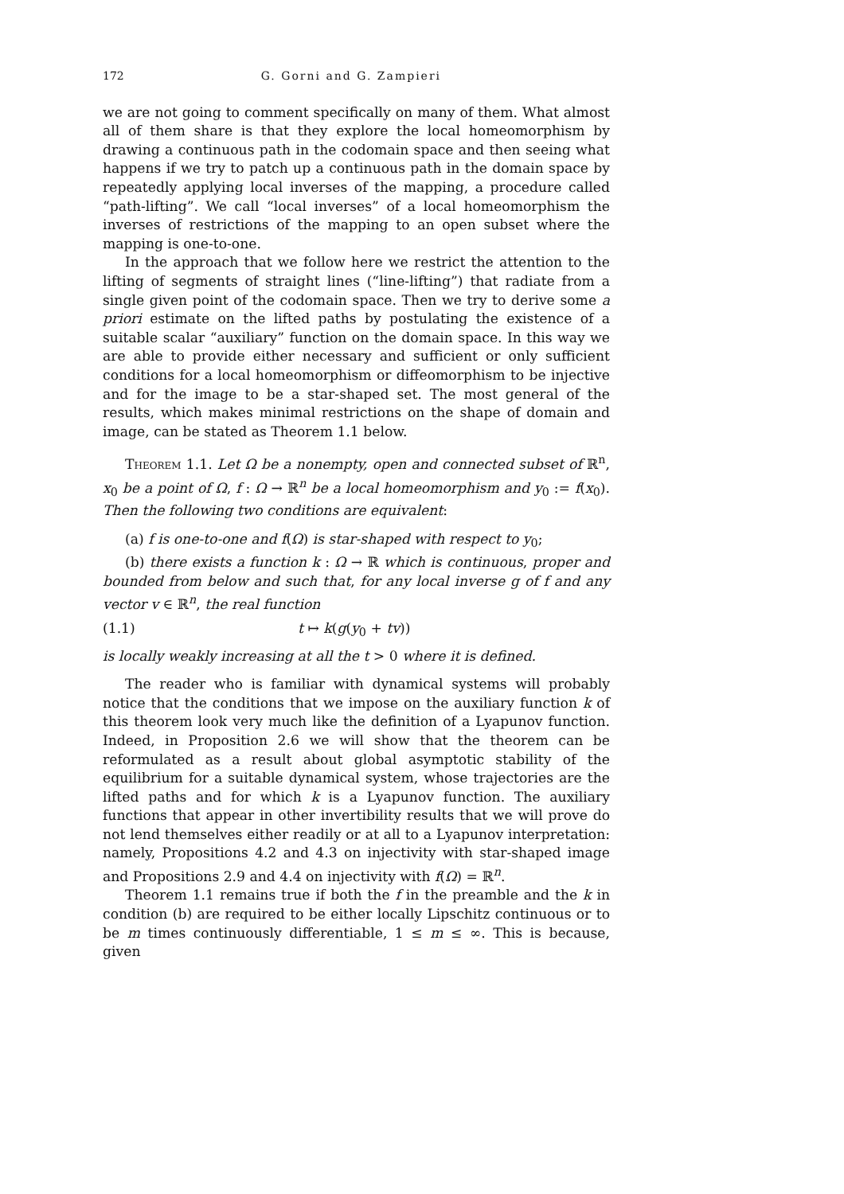172 G. Gorni and G. Zampieri
we are not going to comment specifically on many of them. What almost all of them share is that they explore the local homeomorphism by drawing a continuous path in the codomain space and then seeing what happens if we try to patch up a continuous path in the domain space by repeatedly applying local inverses of the mapping, a procedure called “path-lifting”. We call “local inverses” of a local homeomorphism the inverses of restrictions of the mapping to an open subset where the mapping is one-to-one.
In the approach that we follow here we restrict the attention to the lifting of segments of straight lines (“line-lifting”) that radiate from a single given point of the codomain space. Then we try to derive some a priori estimate on the lifted paths by postulating the existence of a suitable scalar “auxiliary” function on the domain space. In this way we are able to provide either necessary and sufficient or only sufficient conditions for a local homeomorphism or diffeomorphism to be injective and for the image to be a star-shaped set. The most general of the results, which makes minimal restrictions on the shape of domain and image, can be stated as Theorem 1.1 below.
Theorem 1.1. Let Ω be a nonempty, open and connected subset of ℝ<sup>n</sup>, x<sub>0</sub> be a point of Ω, f : Ω → ℝ<sup>n</sup> be a local homeomorphism and y<sub>0</sub> := f(x<sub>0</sub>). Then the following two conditions are equivalent:
(a) f is one-to-one and f(Ω) is star-shaped with respect to y<sub>0</sub>;
(b) there exists a function k : Ω → ℝ which is continuous, proper and bounded from below and such that, for any local inverse g of f and any vector v ∈ ℝ<sup>n</sup>, the real function
(1.1) t ↦ k(g(y<sub>0</sub> + tv))
is locally weakly increasing at all the t > 0 where it is defined.
The reader who is familiar with dynamical systems will probably notice that the conditions that we impose on the auxiliary function k of this theorem look very much like the definition of a Lyapunov function. Indeed, in Proposition 2.6 we will show that the theorem can be reformulated as a result about global asymptotic stability of the equilibrium for a suitable dynamical system, whose trajectories are the lifted paths and for which k is a Lyapunov function. The auxiliary functions that appear in other invertibility results that we will prove do not lend themselves either readily or at all to a Lyapunov interpretation: namely, Propositions 4.2 and 4.3 on injectivity with star-shaped image and Propositions 2.9 and 4.4 on injectivity with f(Ω) = ℝ<sup>n</sup>.
Theorem 1.1 remains true if both the f in the preamble and the k in condition (b) are required to be either locally Lipschitz continuous or to be m times continuously differentiable, 1 ≤ m ≤ ∞. This is because, given